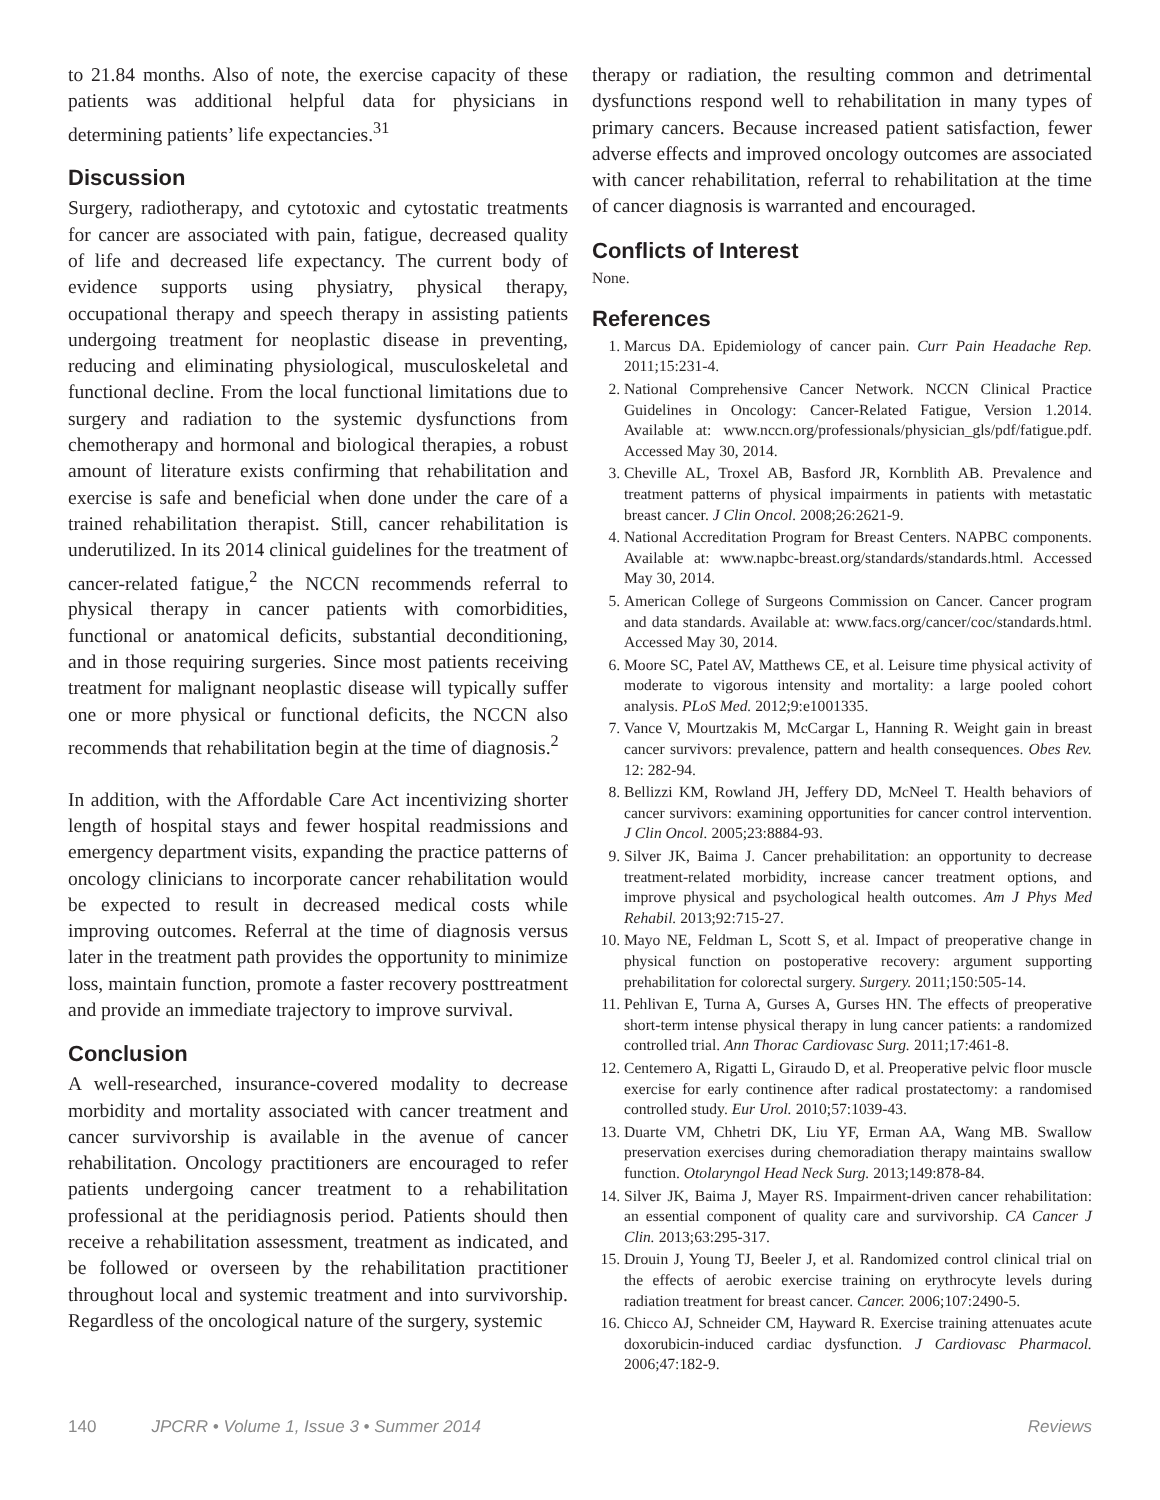to 21.84 months. Also of note, the exercise capacity of these patients was additional helpful data for physicians in determining patients’ life expectancies.<sup>31</sup>
Discussion
Surgery, radiotherapy, and cytotoxic and cytostatic treatments for cancer are associated with pain, fatigue, decreased quality of life and decreased life expectancy. The current body of evidence supports using physiatry, physical therapy, occupational therapy and speech therapy in assisting patients undergoing treatment for neoplastic disease in preventing, reducing and eliminating physiological, musculoskeletal and functional decline. From the local functional limitations due to surgery and radiation to the systemic dysfunctions from chemotherapy and hormonal and biological therapies, a robust amount of literature exists confirming that rehabilitation and exercise is safe and beneficial when done under the care of a trained rehabilitation therapist. Still, cancer rehabilitation is underutilized. In its 2014 clinical guidelines for the treatment of cancer-related fatigue,<sup>2</sup> the NCCN recommends referral to physical therapy in cancer patients with comorbidities, functional or anatomical deficits, substantial deconditioning, and in those requiring surgeries. Since most patients receiving treatment for malignant neoplastic disease will typically suffer one or more physical or functional deficits, the NCCN also recommends that rehabilitation begin at the time of diagnosis.<sup>2</sup>
In addition, with the Affordable Care Act incentivizing shorter length of hospital stays and fewer hospital readmissions and emergency department visits, expanding the practice patterns of oncology clinicians to incorporate cancer rehabilitation would be expected to result in decreased medical costs while improving outcomes. Referral at the time of diagnosis versus later in the treatment path provides the opportunity to minimize loss, maintain function, promote a faster recovery posttreatment and provide an immediate trajectory to improve survival.
Conclusion
A well-researched, insurance-covered modality to decrease morbidity and mortality associated with cancer treatment and cancer survivorship is available in the avenue of cancer rehabilitation. Oncology practitioners are encouraged to refer patients undergoing cancer treatment to a rehabilitation professional at the peridiagnosis period. Patients should then receive a rehabilitation assessment, treatment as indicated, and be followed or overseen by the rehabilitation practitioner throughout local and systemic treatment and into survivorship. Regardless of the oncological nature of the surgery, systemic
therapy or radiation, the resulting common and detrimental dysfunctions respond well to rehabilitation in many types of primary cancers. Because increased patient satisfaction, fewer adverse effects and improved oncology outcomes are associated with cancer rehabilitation, referral to rehabilitation at the time of cancer diagnosis is warranted and encouraged.
Conflicts of Interest
None.
References
1. Marcus DA. Epidemiology of cancer pain. Curr Pain Headache Rep. 2011;15:231-4.
2. National Comprehensive Cancer Network. NCCN Clinical Practice Guidelines in Oncology: Cancer-Related Fatigue, Version 1.2014. Available at: www.nccn.org/professionals/physician_gls/pdf/fatigue.pdf. Accessed May 30, 2014.
3. Cheville AL, Troxel AB, Basford JR, Kornblith AB. Prevalence and treatment patterns of physical impairments in patients with metastatic breast cancer. J Clin Oncol. 2008;26:2621-9.
4. National Accreditation Program for Breast Centers. NAPBC components. Available at: www.napbc-breast.org/standards/standards.html. Accessed May 30, 2014.
5. American College of Surgeons Commission on Cancer. Cancer program and data standards. Available at: www.facs.org/cancer/coc/standards.html. Accessed May 30, 2014.
6. Moore SC, Patel AV, Matthews CE, et al. Leisure time physical activity of moderate to vigorous intensity and mortality: a large pooled cohort analysis. PLoS Med. 2012;9:e1001335.
7. Vance V, Mourtzakis M, McCargar L, Hanning R. Weight gain in breast cancer survivors: prevalence, pattern and health consequences. Obes Rev. 12: 282-94.
8. Bellizzi KM, Rowland JH, Jeffery DD, McNeel T. Health behaviors of cancer survivors: examining opportunities for cancer control intervention. J Clin Oncol. 2005;23:8884-93.
9. Silver JK, Baima J. Cancer prehabilitation: an opportunity to decrease treatment-related morbidity, increase cancer treatment options, and improve physical and psychological health outcomes. Am J Phys Med Rehabil. 2013;92:715-27.
10. Mayo NE, Feldman L, Scott S, et al. Impact of preoperative change in physical function on postoperative recovery: argument supporting prehabilitation for colorectal surgery. Surgery. 2011;150:505-14.
11. Pehlivan E, Turna A, Gurses A, Gurses HN. The effects of preoperative short-term intense physical therapy in lung cancer patients: a randomized controlled trial. Ann Thorac Cardiovasc Surg. 2011;17:461-8.
12. Centemero A, Rigatti L, Giraudo D, et al. Preoperative pelvic floor muscle exercise for early continence after radical prostatectomy: a randomised controlled study. Eur Urol. 2010;57:1039-43.
13. Duarte VM, Chhetri DK, Liu YF, Erman AA, Wang MB. Swallow preservation exercises during chemoradiation therapy maintains swallow function. Otolaryngol Head Neck Surg. 2013;149:878-84.
14. Silver JK, Baima J, Mayer RS. Impairment-driven cancer rehabilitation: an essential component of quality care and survivorship. CA Cancer J Clin. 2013;63:295-317.
15. Drouin J, Young TJ, Beeler J, et al. Randomized control clinical trial on the effects of aerobic exercise training on erythrocyte levels during radiation treatment for breast cancer. Cancer. 2006;107:2490-5.
16. Chicco AJ, Schneider CM, Hayward R. Exercise training attenuates acute doxorubicin-induced cardiac dysfunction. J Cardiovasc Pharmacol. 2006;47:182-9.
140 JPCRR • Volume 1, Issue 3 • Summer 2014 Reviews